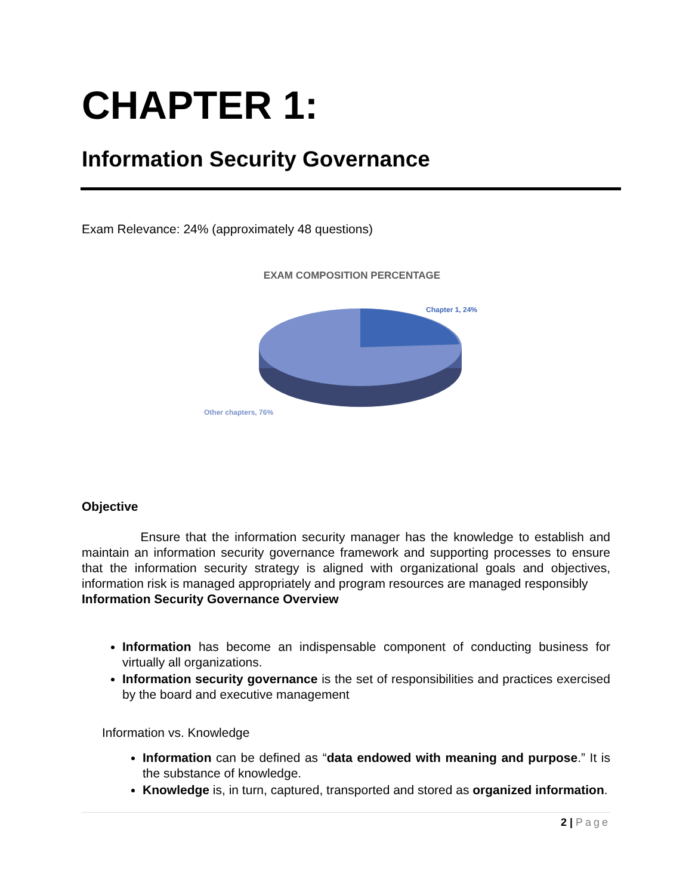CHAPTER 1:
Information Security Governance
Exam Relevance: 24% (approximately 48 questions)
EXAM COMPOSITION PERCENTAGE
Chapter 1, 24%
Other chapters, 76%
Objective
Ensure that the information security manager has the knowledge to establish and maintain an information security governance framework and supporting processes to ensure that the information security strategy is aligned with organizational goals and objectives, information risk is managed appropriately and program resources are managed responsibly
Information Security Governance Overview
Information has become an indispensable component of conducting business for virtually all organizations.
Information security governance is the set of responsibilities and practices exercised by the board and executive management
Information vs. Knowledge
Information can be defined as “data endowed with meaning and purpose.” It is the substance of knowledge.
Knowledge is, in turn, captured, transported and stored as organized information.
2 | Page